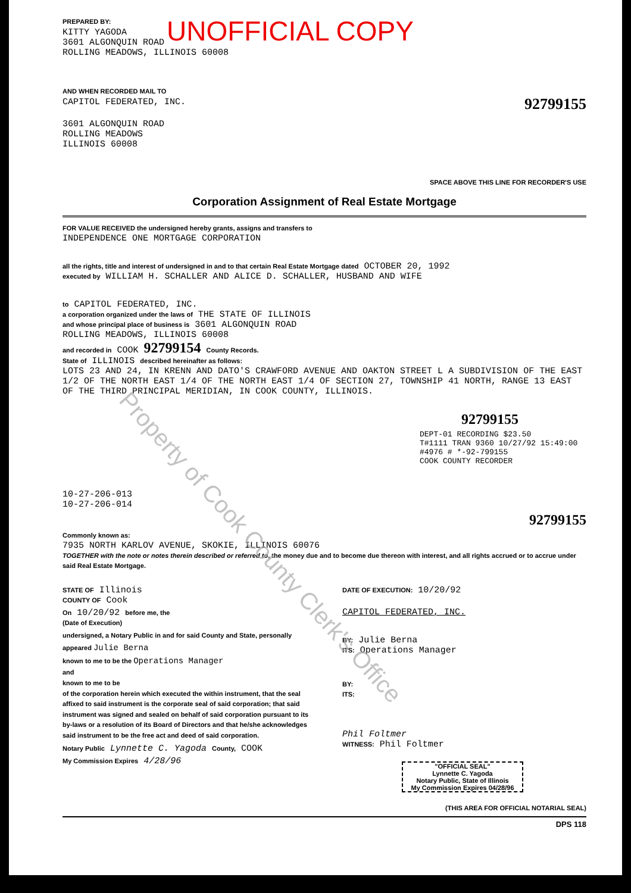UNOFFICIAL COPY
PREPARED BY:
KITTY YAGODA
3601 ALGONQUIN ROAD
ROLLING MEADOWS, ILLINOIS 60008
AND WHEN RECORDED MAIL TO
CAPITOL FEDERATED, INC.
3601 ALGONQUIN ROAD
ROLLING MEADOWS
ILLINOIS 60008
92799155
SPACE ABOVE THIS LINE FOR RECORDER'S USE
Corporation Assignment of Real Estate Mortgage
FOR VALUE RECEIVED the undersigned hereby grants, assigns and transfers to
INDEPENDENCE ONE MORTGAGE CORPORATION
all the rights, title and interest of undersigned in and to that certain Real Estate Mortgage dated OCTOBER 20, 1992
executed by WILLIAM H. SCHALLER AND ALICE D. SCHALLER, HUSBAND AND WIFE
to CAPITOL FEDERATED, INC.
a corporation organized under the laws of THE STATE OF ILLINOIS
and whose principal place of business is 3601 ALGONQUIN ROAD
ROLLING MEADOWS, ILLINOIS 60008
and recorded in COOK 92799154 County Records.
State of ILLINOIS described hereinafter as follows:
LOTS 23 AND 24, IN KRENN AND DATO'S CRAWFORD AVENUE AND OAKTON STREET L A SUBDIVISION OF THE EAST 1/2 OF THE NORTH EAST 1/4 OF THE NORTH EAST 1/4 OF SECTION 27, TOWNSHIP 41 NORTH, RANGE 13 EAST OF THE THIRD PRINCIPAL MERIDIAN, IN COOK COUNTY, ILLINOIS.
92799155
DEPT-01 RECORDING $23.50
T#1111 TRAN 9360 10/27/92 15:49:00
#4976 # *-92-799155
COOK COUNTY RECORDER
10-27-206-013
10-27-206-014
92799155
Commonly known as:
7935 NORTH KARLOV AVENUE, SKOKIE, ILLINOIS 60076
TOGETHER with the note or notes therein described or referred to, the money due and to become due thereon with interest, and all rights accrued or to accrue under said Real Estate Mortgage.
STATE OF Illinois
COUNTY OF Cook
On 10/20/92 before me, the
(Date of Execution)
undersigned, a Notary Public in and for said County and State, personally appeared Julie Berna
known to me to be the Operations Manager
and
known to me to be
of the corporation herein which executed the within instrument, that the seal affixed to said instrument is the corporate seal of said corporation; that said instrument was signed and sealed on behalf of said corporation pursuant to its by-laws or a resolution of its Board of Directors and that he/she acknowledges said instrument to be the free act and deed of said corporation.
Notary Public Lynnette C. Yagoda County, COOK
My Commission Expires 4/28/96
DATE OF EXECUTION: 10/20/92
CAPITOL FEDERATED, INC.
BY: Julie Berna
ITS: Operations Manager
BY:
ITS:
Phil Foltmer
WITNESS: Phil Foltmer
"OFFICIAL SEAL"
Lynnette C. Yagoda
Notary Public, State of Illinois
My Commission Expires 04/28/96
(THIS AREA FOR OFFICIAL NOTARIAL SEAL)
DPS 118
Property of Cook County Clerk's Office